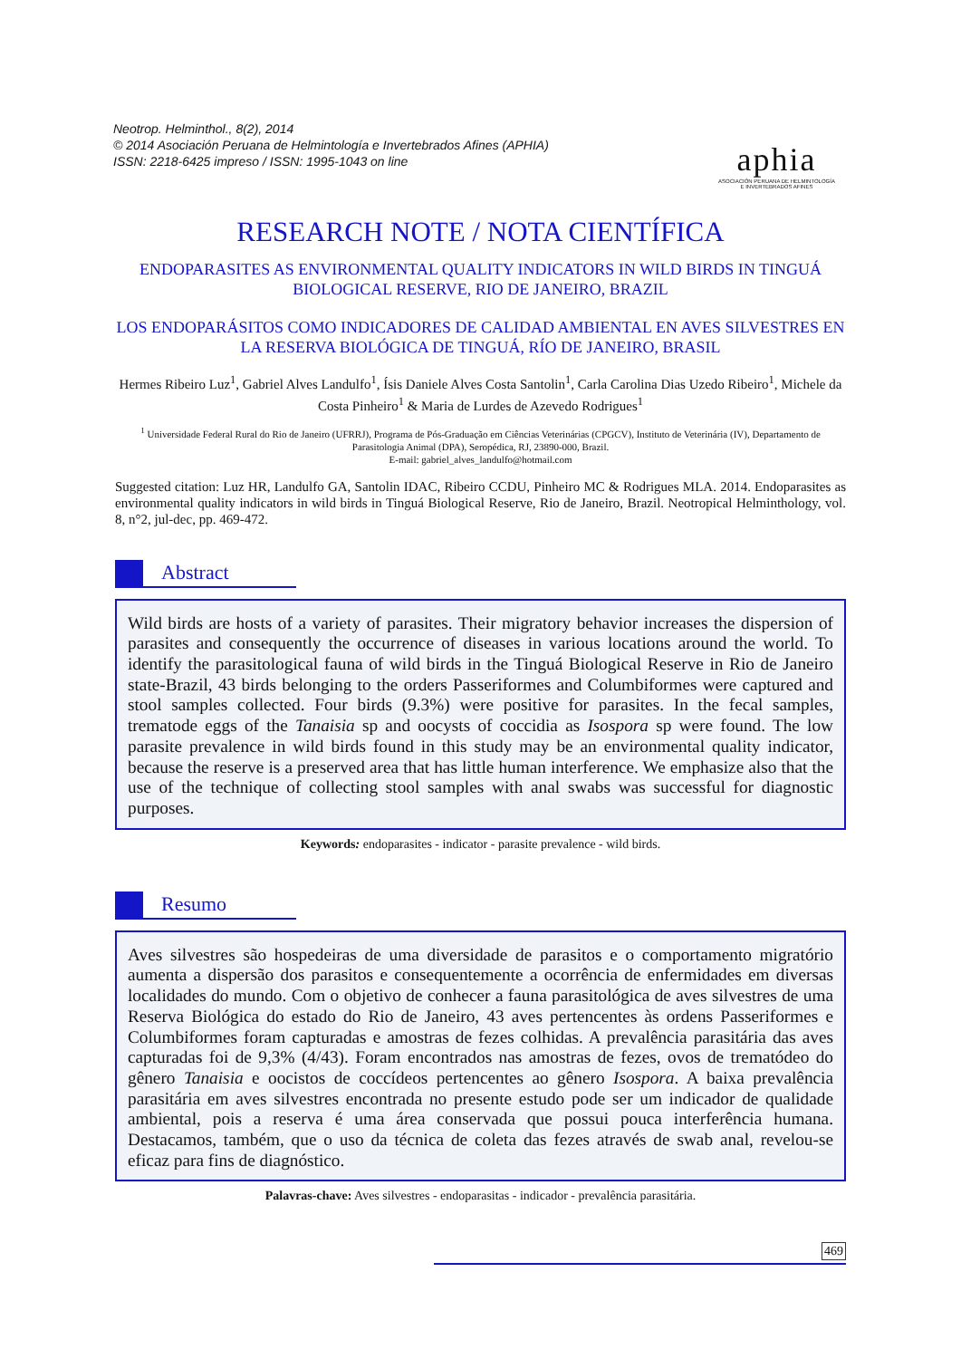Neotrop. Helminthol., 8(2), 2014
© 2014 Asociación Peruana de Helmintología e Invertebrados Afines (APHIA)
ISSN: 2218-6425 impreso / ISSN: 1995-1043 on line
aphia
ASOCIACIÓN PERUANA DE HELMINTOLOGÍA
E INVERTEBRADOS AFINES
RESEARCH NOTE / NOTA CIENTÍFICA
ENDOPARASITES AS ENVIRONMENTAL QUALITY INDICATORS IN WILD BIRDS IN TINGUÁ BIOLOGICAL RESERVE, RIO DE JANEIRO, BRAZIL
LOS ENDOPARÁSITOS COMO INDICADORES DE CALIDAD AMBIENTAL EN AVES SILVESTRES EN LA RESERVA BIOLÓGICA DE TINGUÁ, RÍO DE JANEIRO, BRASIL
Hermes Ribeiro Luz<sup>1</sup>, Gabriel Alves Landulfo<sup>1</sup>, Ísis Daniele Alves Costa Santolin<sup>1</sup>, Carla Carolina Dias Uzedo Ribeiro<sup>1</sup>, Michele da Costa Pinheiro<sup>1</sup> & Maria de Lurdes de Azevedo Rodrigues<sup>1</sup>
<sup>1</sup> Universidade Federal Rural do Rio de Janeiro (UFRRJ), Programa de Pós-Graduação em Ciências Veterinárias (CPGCV), Instituto de Veterinária (IV), Departamento de Parasitologia Animal (DPA), Seropédica, RJ, 23890-000, Brazil.
E-mail: gabriel_alves_landulfo@hotmail.com
Suggested citation: Luz HR, Landulfo GA, Santolin IDAC, Ribeiro CCDU, Pinheiro MC & Rodrigues MLA. 2014. Endoparasites as environmental quality indicators in wild birds in Tinguá Biological Reserve, Rio de Janeiro, Brazil. Neotropical Helminthology, vol. 8, n°2, jul-dec, pp. 469-472.
Abstract
Wild birds are hosts of a variety of parasites. Their migratory behavior increases the dispersion of parasites and consequently the occurrence of diseases in various locations around the world. To identify the parasitological fauna of wild birds in the Tinguá Biological Reserve in Rio de Janeiro state-Brazil, 43 birds belonging to the orders Passeriformes and Columbiformes were captured and stool samples collected. Four birds (9.3%) were positive for parasites. In the fecal samples, trematode eggs of the Tanaisia sp and oocysts of coccidia as Isospora sp were found. The low parasite prevalence in wild birds found in this study may be an environmental quality indicator, because the reserve is a preserved area that has little human interference. We emphasize also that the use of the technique of collecting stool samples with anal swabs was successful for diagnostic purposes.
Keywords: endoparasites - indicator - parasite prevalence - wild birds.
Resumo
Aves silvestres são hospedeiras de uma diversidade de parasitos e o comportamento migratório aumenta a dispersão dos parasitos e consequentemente a ocorrência de enfermidades em diversas localidades do mundo. Com o objetivo de conhecer a fauna parasitológica de aves silvestres de uma Reserva Biológica do estado do Rio de Janeiro, 43 aves pertencentes às ordens Passeriformes e Columbiformes foram capturadas e amostras de fezes colhidas. A prevalência parasitária das aves capturadas foi de 9,3% (4/43). Foram encontrados nas amostras de fezes, ovos de trematódeo do gênero Tanaisia e oocistos de coccídeos pertencentes ao gênero Isospora. A baixa prevalência parasitária em aves silvestres encontrada no presente estudo pode ser um indicador de qualidade ambiental, pois a reserva é uma área conservada que possui pouca interferência humana. Destacamos, também, que o uso da técnica de coleta das fezes através de swab anal, revelou-se eficaz para fins de diagnóstico.
Palavras-chave: Aves silvestres - endoparasitas - indicador - prevalência parasitária.
469